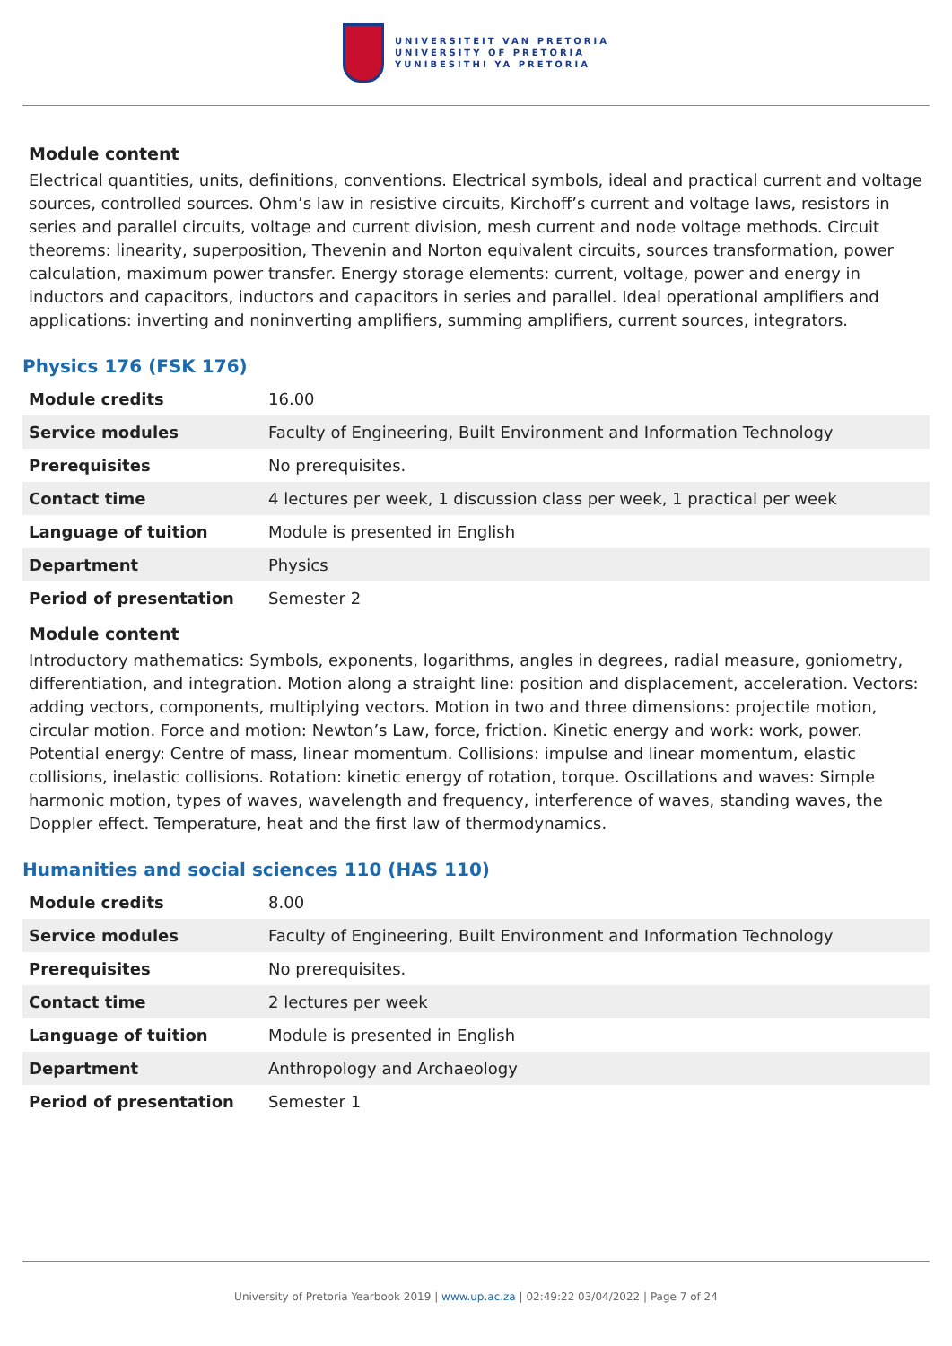UNIVERSITEIT VAN PRETORIA
UNIVERSITY OF PRETORIA
YUNIBESITHI YA PRETORIA
Module content
Electrical quantities, units, definitions, conventions. Electrical symbols, ideal and practical current and voltage sources, controlled sources. Ohm’s law in resistive circuits, Kirchoff’s current and voltage laws, resistors in series and parallel circuits, voltage and current division, mesh current and node voltage methods. Circuit theorems: linearity, superposition, Thevenin and Norton equivalent circuits, sources transformation, power calculation, maximum power transfer. Energy storage elements: current, voltage, power and energy in inductors and capacitors, inductors and capacitors in series and parallel. Ideal operational amplifiers and applications: inverting and noninverting amplifiers, summing amplifiers, current sources, integrators.
Physics 176 (FSK 176)
| Module credits | 16.00 |
| Service modules | Faculty of Engineering, Built Environment and Information Technology |
| Prerequisites | No prerequisites. |
| Contact time | 4 lectures per week, 1 discussion class per week, 1 practical per week |
| Language of tuition | Module is presented in English |
| Department | Physics |
| Period of presentation | Semester 2 |
Module content
Introductory mathematics: Symbols, exponents, logarithms, angles in degrees, radial measure, goniometry, differentiation, and integration. Motion along a straight line: position and displacement, acceleration. Vectors: adding vectors, components, multiplying vectors. Motion in two and three dimensions: projectile motion, circular motion. Force and motion: Newton’s Law, force, friction. Kinetic energy and work: work, power. Potential energy: Centre of mass, linear momentum. Collisions: impulse and linear momentum, elastic collisions, inelastic collisions. Rotation: kinetic energy of rotation, torque. Oscillations and waves: Simple harmonic motion, types of waves, wavelength and frequency, interference of waves, standing waves, the Doppler effect. Temperature, heat and the first law of thermodynamics.
Humanities and social sciences 110 (HAS 110)
| Module credits | 8.00 |
| Service modules | Faculty of Engineering, Built Environment and Information Technology |
| Prerequisites | No prerequisites. |
| Contact time | 2 lectures per week |
| Language of tuition | Module is presented in English |
| Department | Anthropology and Archaeology |
| Period of presentation | Semester 1 |
University of Pretoria Yearbook 2019 | www.up.ac.za | 02:49:22 03/04/2022 | Page 7 of 24